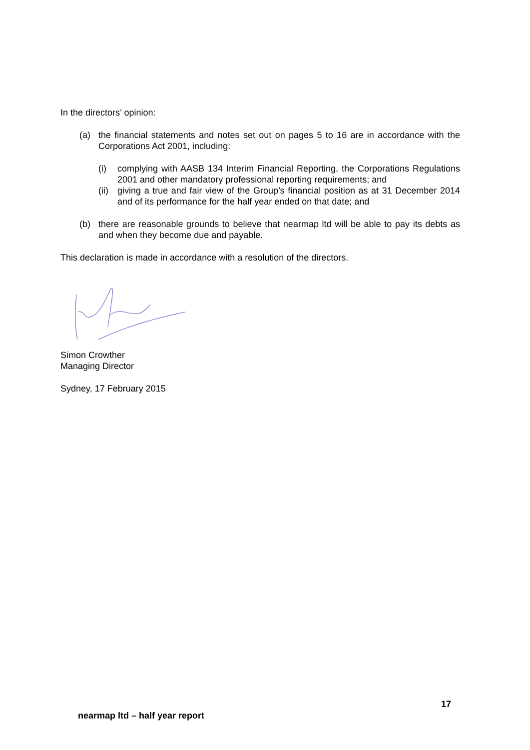In the directors’ opinion:
(a) the financial statements and notes set out on pages 5 to 16 are in accordance with the Corporations Act 2001, including:
(i) complying with AASB 134 Interim Financial Reporting, the Corporations Regulations 2001 and other mandatory professional reporting requirements; and
(ii) giving a true and fair view of the Group’s financial position as at 31 December 2014 and of its performance for the half year ended on that date; and
(b) there are reasonable grounds to believe that nearmap ltd will be able to pay its debts as and when they become due and payable.
This declaration is made in accordance with a resolution of the directors.
Simon Crowther
Managing Director
Sydney, 17 February 2015
17
nearmap ltd – half year report